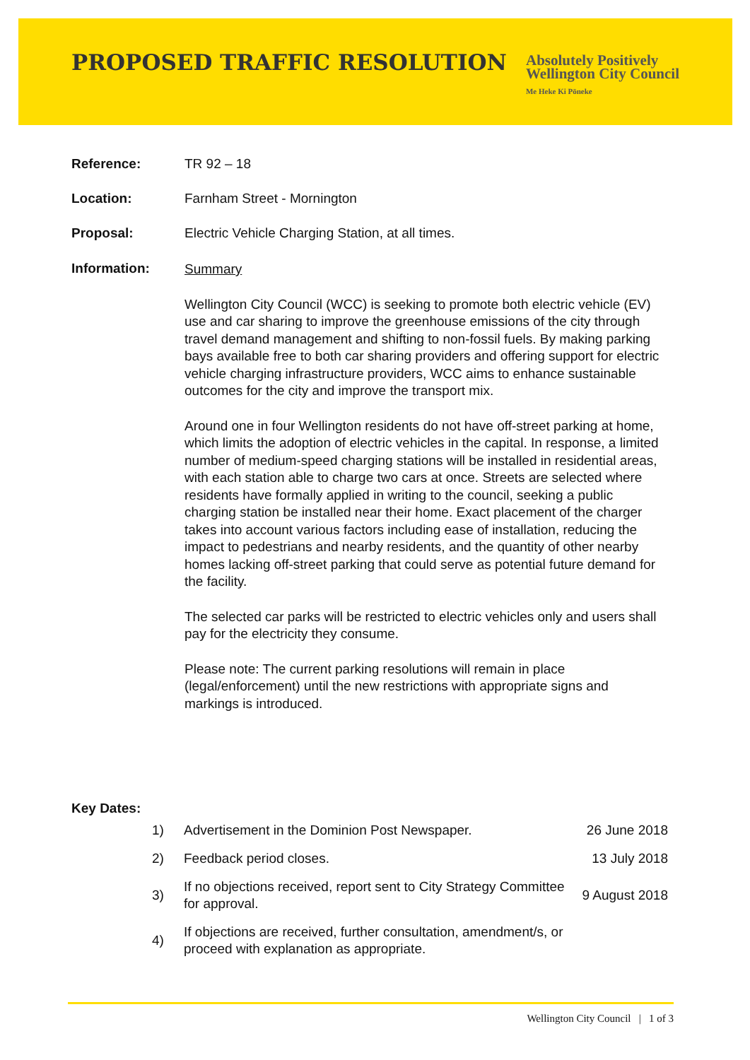PROPOSED TRAFFIC RESOLUTION
Absolutely Positively
Wellington City Council
Me Heke Ki Pōneke
Reference: TR 92 – 18
Location: Farnham Street - Mornington
Proposal: Electric Vehicle Charging Station, at all times.
Information:
Summary
Wellington City Council (WCC) is seeking to promote both electric vehicle (EV) use and car sharing to improve the greenhouse emissions of the city through travel demand management and shifting to non-fossil fuels. By making parking bays available free to both car sharing providers and offering support for electric vehicle charging infrastructure providers, WCC aims to enhance sustainable outcomes for the city and improve the transport mix.
Around one in four Wellington residents do not have off-street parking at home, which limits the adoption of electric vehicles in the capital. In response, a limited number of medium-speed charging stations will be installed in residential areas, with each station able to charge two cars at once. Streets are selected where residents have formally applied in writing to the council, seeking a public charging station be installed near their home. Exact placement of the charger takes into account various factors including ease of installation, reducing the impact to pedestrians and nearby residents, and the quantity of other nearby homes lacking off-street parking that could serve as potential future demand for the facility.
The selected car parks will be restricted to electric vehicles only and users shall pay for the electricity they consume.
Please note: The current parking resolutions will remain in place (legal/enforcement) until the new restrictions with appropriate signs and markings is introduced.
Key Dates:
| 1) | Advertisement in the Dominion Post Newspaper. | 26 June 2018 |
| 2) | Feedback period closes. | 13 July 2018 |
| 3) | If no objections received, report sent to City Strategy Committee for approval. | 9 August 2018 |
| 4) | If objections are received, further consultation, amendment/s, or proceed with explanation as appropriate. | |
Wellington City Council | 1 of 3